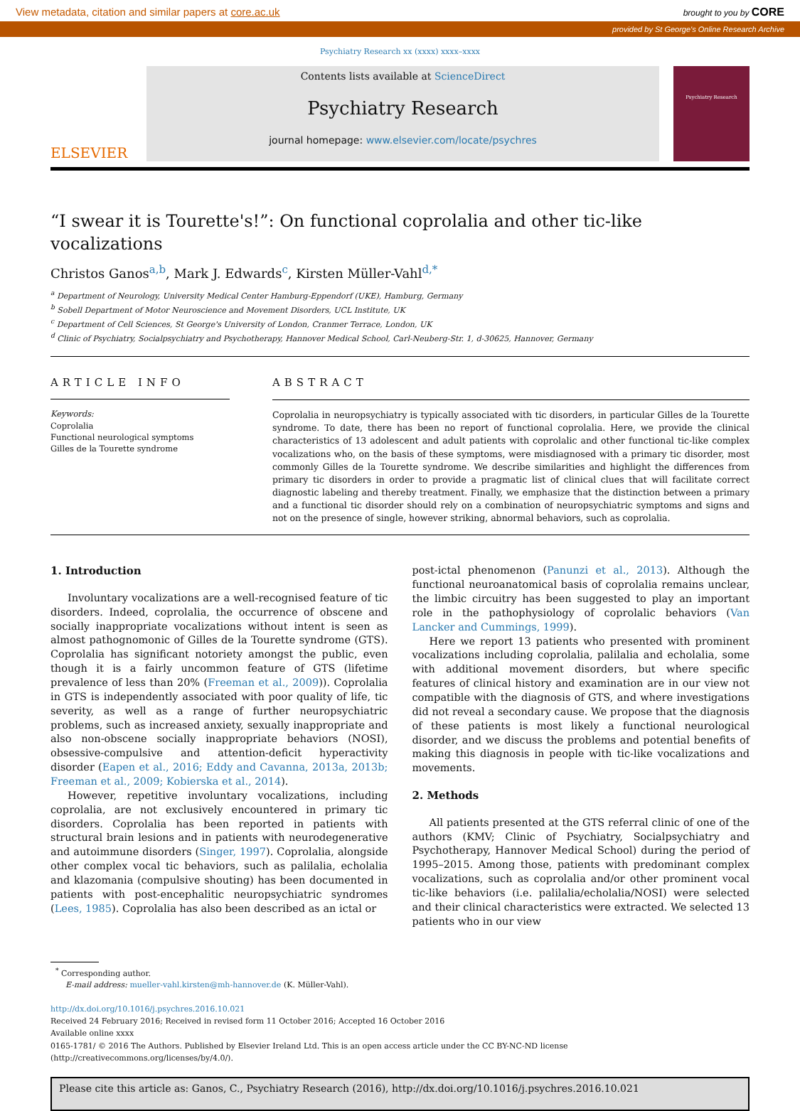View metadata, citation and similar papers at core.ac.uk brought to you by CORE
provided by St George's Online Research Archive
Psychiatry Research xx (xxxx) xxxx–xxxx
ELSEVIER
Contents lists available at ScienceDirect
Psychiatry Research
journal homepage: www.elsevier.com/locate/psychres
Psychiatry Research
“I swear it is Tourette's!”: On functional coprolalia and other tic-like vocalizations
Christos Ganos<sup>a,b</sup>, Mark J. Edwards<sup>c</sup>, Kirsten Müller-Vahl<sup>d,*</sup>
<sup>a</sup> Department of Neurology, University Medical Center Hamburg-Eppendorf (UKE), Hamburg, Germany
<sup>b</sup> Sobell Department of Motor Neuroscience and Movement Disorders, UCL Institute, UK
<sup>c</sup> Department of Cell Sciences, St George's University of London, Cranmer Terrace, London, UK
<sup>d</sup> Clinic of Psychiatry, Socialpsychiatry and Psychotherapy, Hannover Medical School, Carl-Neuberg-Str. 1, d-30625, Hannover, Germany
ARTICLE INFO
Keywords:
Coprolalia
Functional neurological symptoms
Gilles de la Tourette syndrome
ABSTRACT
Coprolalia in neuropsychiatry is typically associated with tic disorders, in particular Gilles de la Tourette syndrome. To date, there has been no report of functional coprolalia. Here, we provide the clinical characteristics of 13 adolescent and adult patients with coprolalic and other functional tic-like complex vocalizations who, on the basis of these symptoms, were misdiagnosed with a primary tic disorder, most commonly Gilles de la Tourette syndrome. We describe similarities and highlight the differences from primary tic disorders in order to provide a pragmatic list of clinical clues that will facilitate correct diagnostic labeling and thereby treatment. Finally, we emphasize that the distinction between a primary and a functional tic disorder should rely on a combination of neuropsychiatric symptoms and signs and not on the presence of single, however striking, abnormal behaviors, such as coprolalia.
1. Introduction
Involuntary vocalizations are a well-recognised feature of tic disorders. Indeed, coprolalia, the occurrence of obscene and socially inappropriate vocalizations without intent is seen as almost pathognomonic of Gilles de la Tourette syndrome (GTS). Coprolalia has significant notoriety amongst the public, even though it is a fairly uncommon feature of GTS (lifetime prevalence of less than 20% (Freeman et al., 2009)). Coprolalia in GTS is independently associated with poor quality of life, tic severity, as well as a range of further neuropsychiatric problems, such as increased anxiety, sexually inappropriate and also non-obscene socially inappropriate behaviors (NOSI), obsessive-compulsive and attention-deficit hyperactivity disorder (Eapen et al., 2016; Eddy and Cavanna, 2013a, 2013b; Freeman et al., 2009; Kobierska et al., 2014).
However, repetitive involuntary vocalizations, including coprolalia, are not exclusively encountered in primary tic disorders. Coprolalia has been reported in patients with structural brain lesions and in patients with neurodegenerative and autoimmune disorders (Singer, 1997). Coprolalia, alongside other complex vocal tic behaviors, such as palilalia, echolalia and klazomania (compulsive shouting) has been documented in patients with post-encephalitic neuropsychiatric syndromes (Lees, 1985). Coprolalia has also been described as an ictal or
post-ictal phenomenon (Panunzi et al., 2013). Although the functional neuroanatomical basis of coprolalia remains unclear, the limbic circuitry has been suggested to play an important role in the pathophysiology of coprolalic behaviors (Van Lancker and Cummings, 1999).
Here we report 13 patients who presented with prominent vocalizations including coprolalia, palilalia and echolalia, some with additional movement disorders, but where specific features of clinical history and examination are in our view not compatible with the diagnosis of GTS, and where investigations did not reveal a secondary cause. We propose that the diagnosis of these patients is most likely a functional neurological disorder, and we discuss the problems and potential benefits of making this diagnosis in people with tic-like vocalizations and movements.
2. Methods
All patients presented at the GTS referral clinic of one of the authors (KMV; Clinic of Psychiatry, Socialpsychiatry and Psychotherapy, Hannover Medical School) during the period of 1995–2015. Among those, patients with predominant complex vocalizations, such as coprolalia and/or other prominent vocal tic-like behaviors (i.e. palilalia/echolalia/NOSI) were selected and their clinical characteristics were extracted. We selected 13 patients who in our view
<sup>*</sup> Corresponding author.
E-mail address: mueller-vahl.kirsten@mh-hannover.de (K. Müller-Vahl).
http://dx.doi.org/10.1016/j.psychres.2016.10.021
Received 24 February 2016; Received in revised form 11 October 2016; Accepted 16 October 2016
Available online xxxx
0165-1781/ © 2016 The Authors. Published by Elsevier Ireland Ltd. This is an open access article under the CC BY-NC-ND license (http://creativecommons.org/licenses/by/4.0/).
Please cite this article as: Ganos, C., Psychiatry Research (2016), http://dx.doi.org/10.1016/j.psychres.2016.10.021